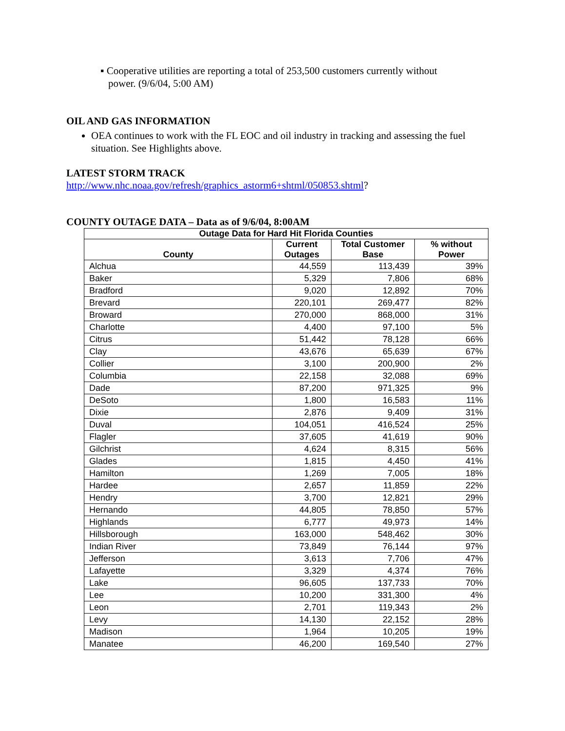▪ Cooperative utilities are reporting a total of 253,500 customers currently without
power. (9/6/04, 5:00 AM)
OIL AND GAS INFORMATION
OEA continues to work with the FL EOC and oil industry in tracking and assessing the fuel situation. See Highlights above.
LATEST STORM TRACK
http://www.nhc.noaa.gov/refresh/graphics_astorm6+shtml/050853.shtml?
COUNTY OUTAGE DATA – Data as of 9/6/04, 8:00AM
| Outage Data for Hard Hit Florida Counties | | | |
| --- | --- | --- | --- |
| County | Current Outages | Total Customer Base | % without Power |
| Alchua | 44,559 | 113,439 | 39% |
| Baker | 5,329 | 7,806 | 68% |
| Bradford | 9,020 | 12,892 | 70% |
| Brevard | 220,101 | 269,477 | 82% |
| Broward | 270,000 | 868,000 | 31% |
| Charlotte | 4,400 | 97,100 | 5% |
| Citrus | 51,442 | 78,128 | 66% |
| Clay | 43,676 | 65,639 | 67% |
| Collier | 3,100 | 200,900 | 2% |
| Columbia | 22,158 | 32,088 | 69% |
| Dade | 87,200 | 971,325 | 9% |
| DeSoto | 1,800 | 16,583 | 11% |
| Dixie | 2,876 | 9,409 | 31% |
| Duval | 104,051 | 416,524 | 25% |
| Flagler | 37,605 | 41,619 | 90% |
| Gilchrist | 4,624 | 8,315 | 56% |
| Glades | 1,815 | 4,450 | 41% |
| Hamilton | 1,269 | 7,005 | 18% |
| Hardee | 2,657 | 11,859 | 22% |
| Hendry | 3,700 | 12,821 | 29% |
| Hernando | 44,805 | 78,850 | 57% |
| Highlands | 6,777 | 49,973 | 14% |
| Hillsborough | 163,000 | 548,462 | 30% |
| Indian River | 73,849 | 76,144 | 97% |
| Jefferson | 3,613 | 7,706 | 47% |
| Lafayette | 3,329 | 4,374 | 76% |
| Lake | 96,605 | 137,733 | 70% |
| Lee | 10,200 | 331,300 | 4% |
| Leon | 2,701 | 119,343 | 2% |
| Levy | 14,130 | 22,152 | 28% |
| Madison | 1,964 | 10,205 | 19% |
| Manatee | 46,200 | 169,540 | 27% |